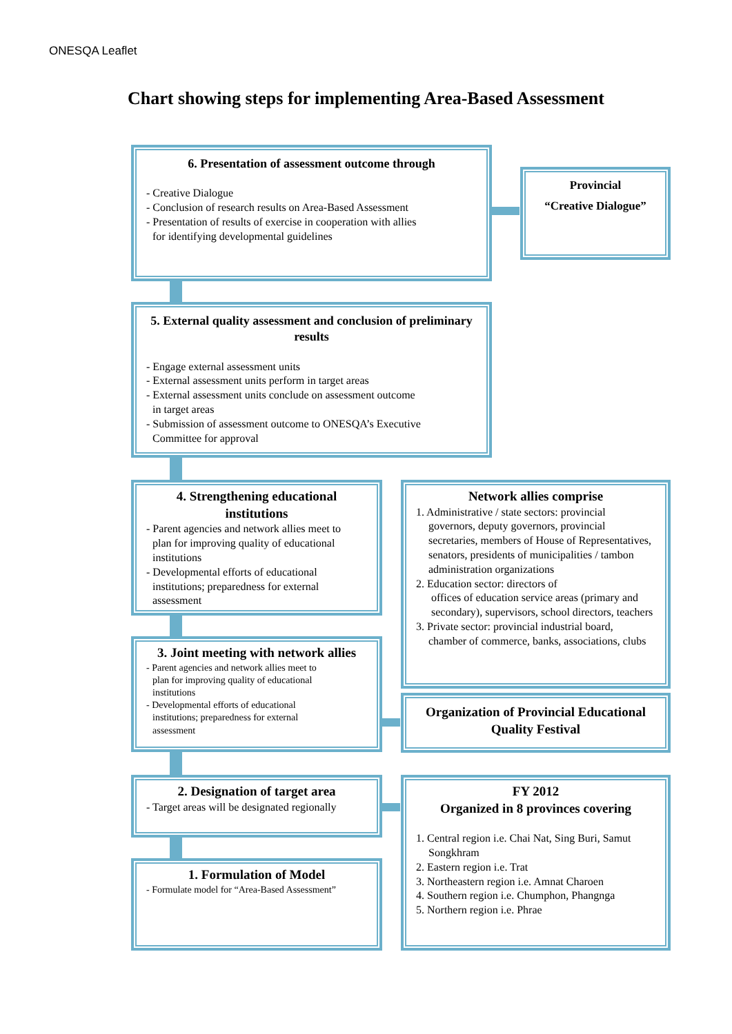ONESQA Leaflet
Chart showing steps for implementing Area-Based Assessment
6. Presentation of assessment outcome through
- Creative Dialogue
- Conclusion of research results on Area-Based Assessment
- Presentation of results of exercise in cooperation with allies
for identifying developmental guidelines
Provincial
“Creative Dialogue”
5. External quality assessment and conclusion of preliminary results
- Engage external assessment units
- External assessment units perform in target areas
- External assessment units conclude on assessment outcome
in target areas
- Submission of assessment outcome to ONESQA’s Executive
Committee for approval
4. Strengthening educational institutions
- Parent agencies and network allies meet to
plan for improving quality of educational
institutions
- Developmental efforts of educational
institutions; preparedness for external
assessment
Network allies comprise
1. Administrative / state sectors: provincial
governors, deputy governors, provincial secretaries, members of House of Representatives, senators, presidents of municipalities / tambon administration organizations
2. Education sector: directors of
offices of education service areas (primary and secondary), supervisors, school directors, teachers
3. Private sector: provincial industrial board,
chamber of commerce, banks, associations, clubs
3. Joint meeting with network allies
- Parent agencies and network allies meet to
plan for improving quality of educational
institutions
- Developmental efforts of educational
institutions; preparedness for external
assessment
Organization of Provincial Educational Quality Festival
2. Designation of target area
- Target areas will be designated regionally
FY 2012
Organized in 8 provinces covering
1. Central region i.e. Chai Nat, Sing Buri, Samut
Songkhram
2. Eastern region i.e. Trat
3. Northeastern region i.e. Amnat Charoen
4. Southern region i.e. Chumphon, Phangnga
5. Northern region i.e. Phrae
1. Formulation of Model
- Formulate model for “Area-Based Assessment”